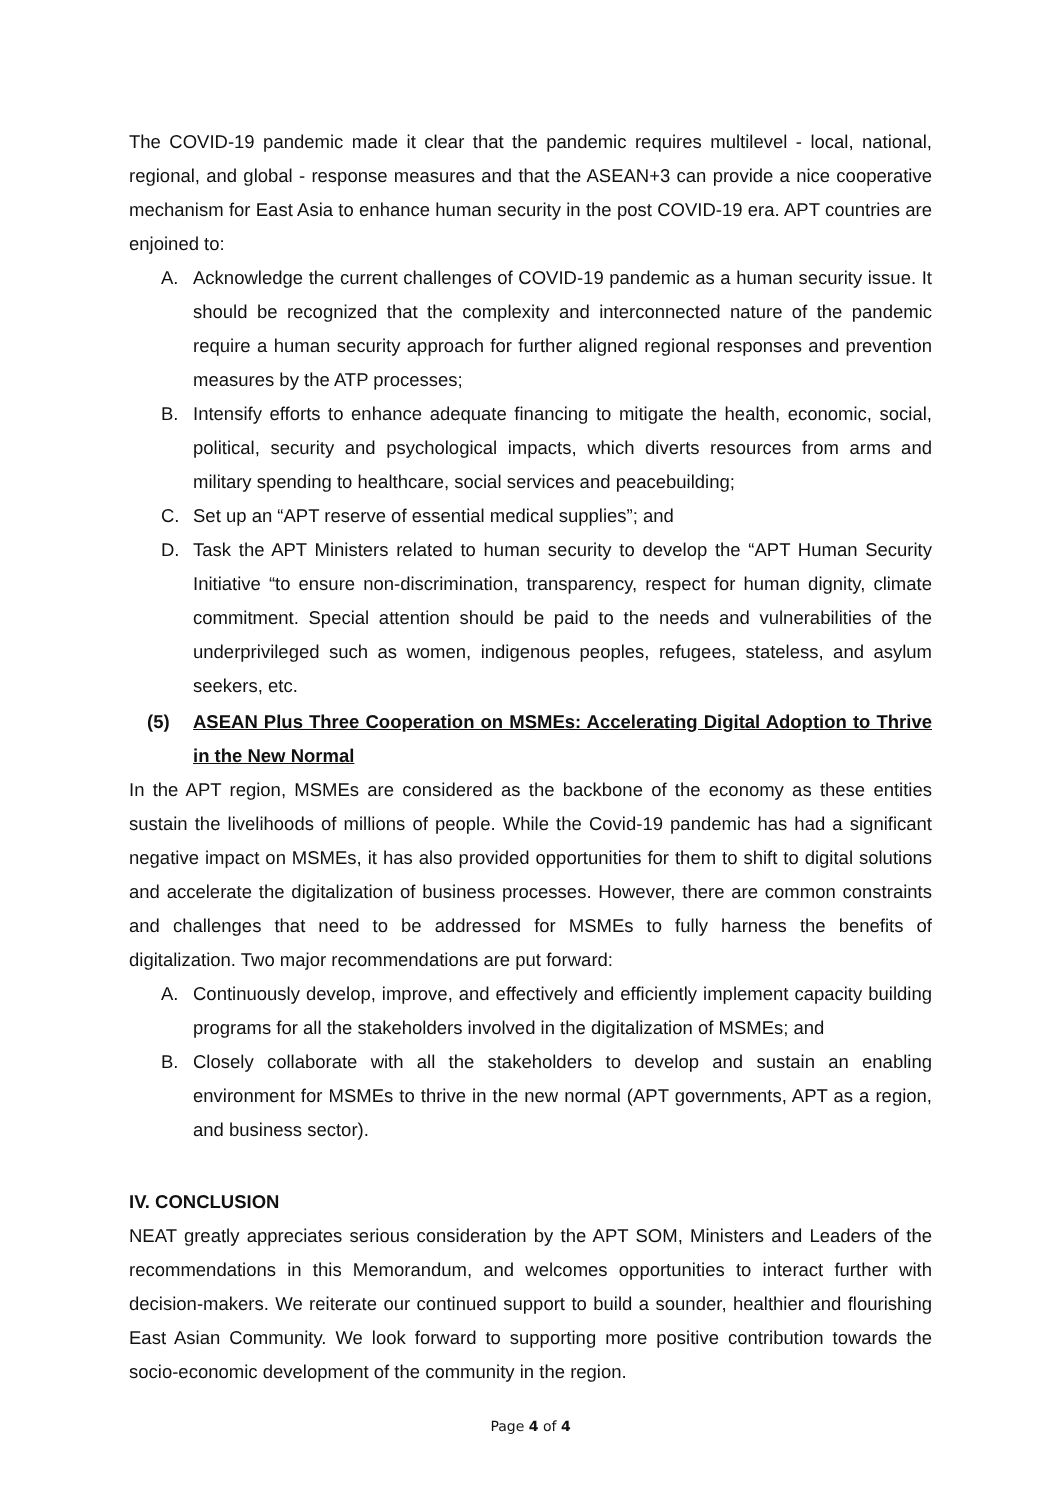The COVID-19 pandemic made it clear that the pandemic requires multilevel - local, national, regional, and global - response measures and that the ASEAN+3 can provide a nice cooperative mechanism for East Asia to enhance human security in the post COVID-19 era. APT countries are enjoined to:
A. Acknowledge the current challenges of COVID-19 pandemic as a human security issue. It should be recognized that the complexity and interconnected nature of the pandemic require a human security approach for further aligned regional responses and prevention measures by the ATP processes;
B. Intensify efforts to enhance adequate financing to mitigate the health, economic, social, political, security and psychological impacts, which diverts resources from arms and military spending to healthcare, social services and peacebuilding;
C. Set up an “APT reserve of essential medical supplies”; and
D. Task the APT Ministers related to human security to develop the “APT Human Security Initiative “to ensure non-discrimination, transparency, respect for human dignity, climate commitment. Special attention should be paid to the needs and vulnerabilities of the underprivileged such as women, indigenous peoples, refugees, stateless, and asylum seekers, etc.
(5) ASEAN Plus Three Cooperation on MSMEs: Accelerating Digital Adoption to Thrive in the New Normal
In the APT region, MSMEs are considered as the backbone of the economy as these entities sustain the livelihoods of millions of people. While the Covid-19 pandemic has had a significant negative impact on MSMEs, it has also provided opportunities for them to shift to digital solutions and accelerate the digitalization of business processes. However, there are common constraints and challenges that need to be addressed for MSMEs to fully harness the benefits of digitalization. Two major recommendations are put forward:
A. Continuously develop, improve, and effectively and efficiently implement capacity building programs for all the stakeholders involved in the digitalization of MSMEs; and
B. Closely collaborate with all the stakeholders to develop and sustain an enabling environment for MSMEs to thrive in the new normal (APT governments, APT as a region, and business sector).
IV. CONCLUSION
NEAT greatly appreciates serious consideration by the APT SOM, Ministers and Leaders of the recommendations in this Memorandum, and welcomes opportunities to interact further with decision-makers. We reiterate our continued support to build a sounder, healthier and flourishing East Asian Community. We look forward to supporting more positive contribution towards the socio-economic development of the community in the region.
Page 4 of 4